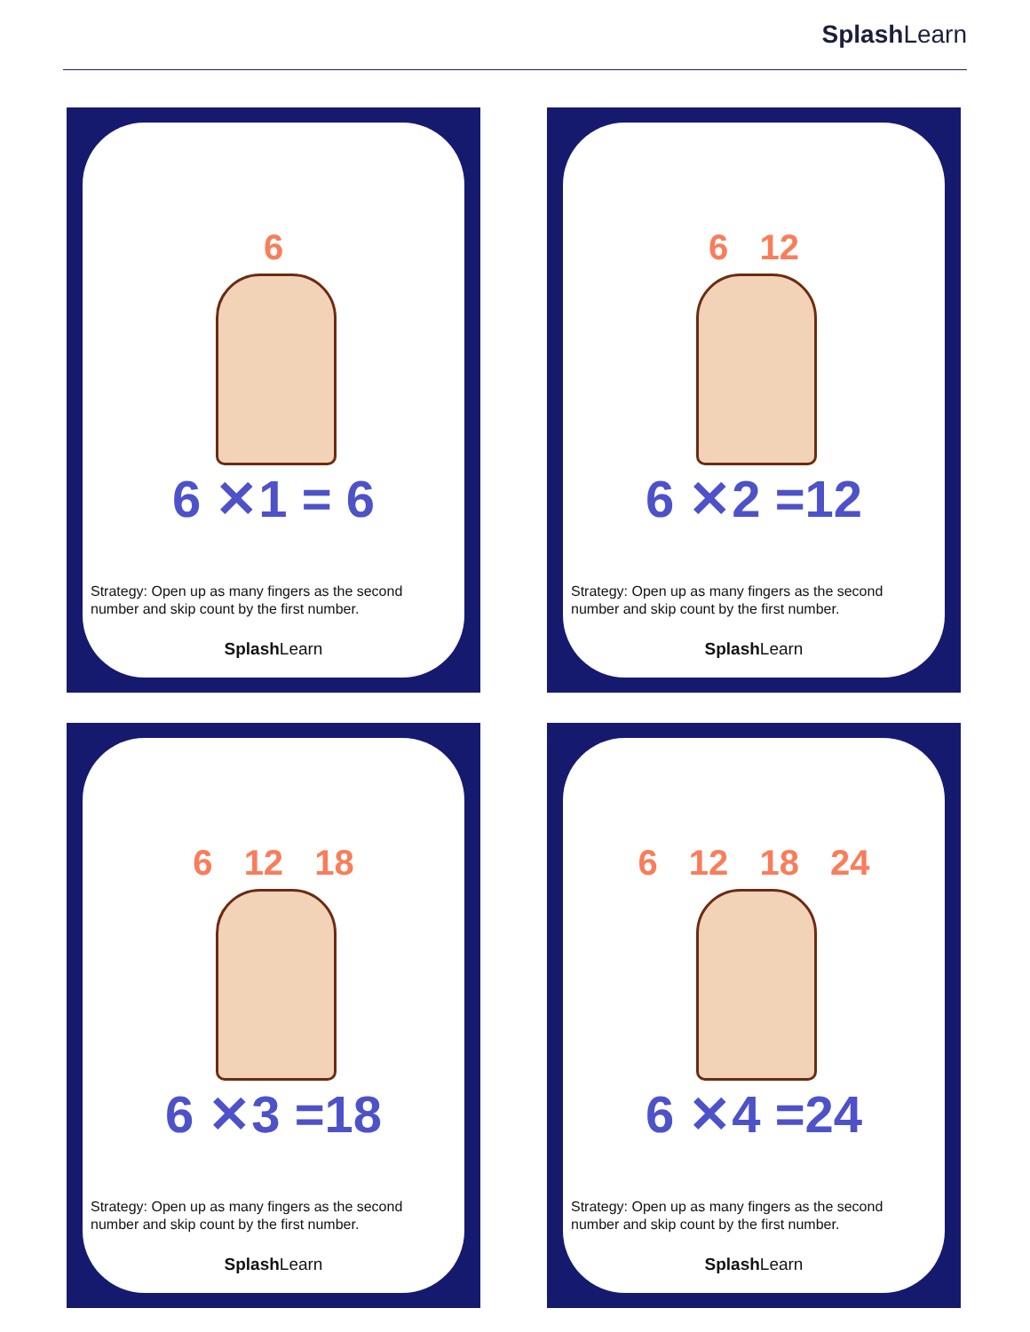Splash Learn
6
6 ✕1 = 6
Strategy: Open up as many fingers as the second number and skip count by the first number.
Splash Learn
6 12
6 ✕2 =12
Strategy: Open up as many fingers as the second number and skip count by the first number.
Splash Learn
6 12 18
6 ✕3 =18
Strategy: Open up as many fingers as the second number and skip count by the first number.
Splash Learn
6 12 18 24
6 ✕4 =24
Strategy: Open up as many fingers as the second number and skip count by the first number.
Splash Learn